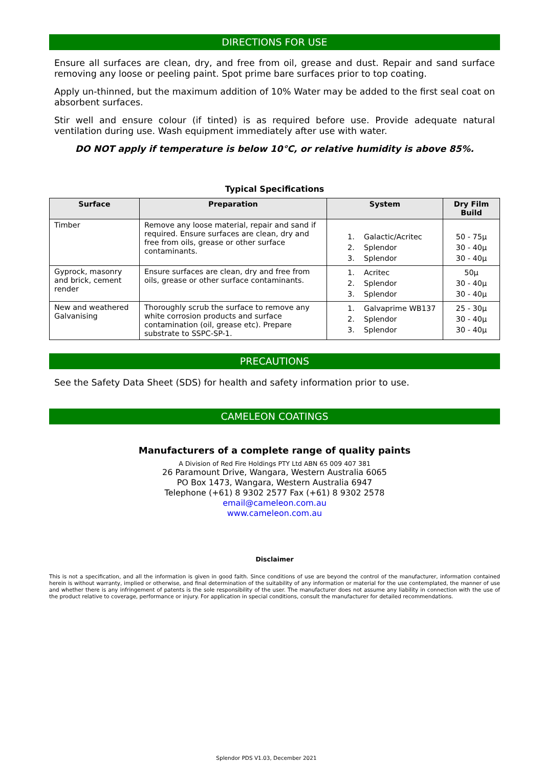DIRECTIONS FOR USE
Ensure all surfaces are clean, dry, and free from oil, grease and dust. Repair and sand surface removing any loose or peeling paint. Spot prime bare surfaces prior to top coating.
Apply un-thinned, but the maximum addition of 10% Water may be added to the first seal coat on absorbent surfaces.
Stir well and ensure colour (if tinted) is as required before use. Provide adequate natural ventilation during use. Wash equipment immediately after use with water.
DO NOT apply if temperature is below 10°C, or relative humidity is above 85%.
Typical Specifications
| Surface | Preparation | System | Dry Film Build |
| --- | --- | --- | --- |
| Timber | Remove any loose material, repair and sand if required. Ensure surfaces are clean, dry and free from oils, grease or other surface contaminants. | 1. Galactic/Acritec 2. Splendor 3. Splendor | 50 - 75µ 30 - 40µ 30 - 40µ |
| Gyprock, masonry and brick, cement render | Ensure surfaces are clean, dry and free from oils, grease or other surface contaminants. | 1. Acritec 2. Splendor 3. Splendor | 50µ 30 - 40µ 30 - 40µ |
| New and weathered Galvanising | Thoroughly scrub the surface to remove any white corrosion products and surface contamination (oil, grease etc). Prepare substrate to SSPC-SP-1. | 1. Galvaprime WB137 2. Splendor 3. Splendor | 25 - 30µ 30 - 40µ 30 - 40µ |
PRECAUTIONS
See the Safety Data Sheet (SDS) for health and safety information prior to use.
CAMELEON COATINGS
Manufacturers of a complete range of quality paints
A Division of Red Fire Holdings PTY Ltd ABN 65 009 407 381
26 Paramount Drive, Wangara, Western Australia 6065
PO Box 1473, Wangara, Western Australia 6947
Telephone (+61) 8 9302 2577 Fax (+61) 8 9302 2578
email@cameleon.com.au
www.cameleon.com.au
Disclaimer
This is not a specification, and all the information is given in good faith. Since conditions of use are beyond the control of the manufacturer, information contained herein is without warranty, implied or otherwise, and final determination of the suitability of any information or material for the use contemplated, the manner of use and whether there is any infringement of patents is the sole responsibility of the user. The manufacturer does not assume any liability in connection with the use of the product relative to coverage, performance or injury. For application in special conditions, consult the manufacturer for detailed recommendations.
Splendor PDS V1.03, December 2021